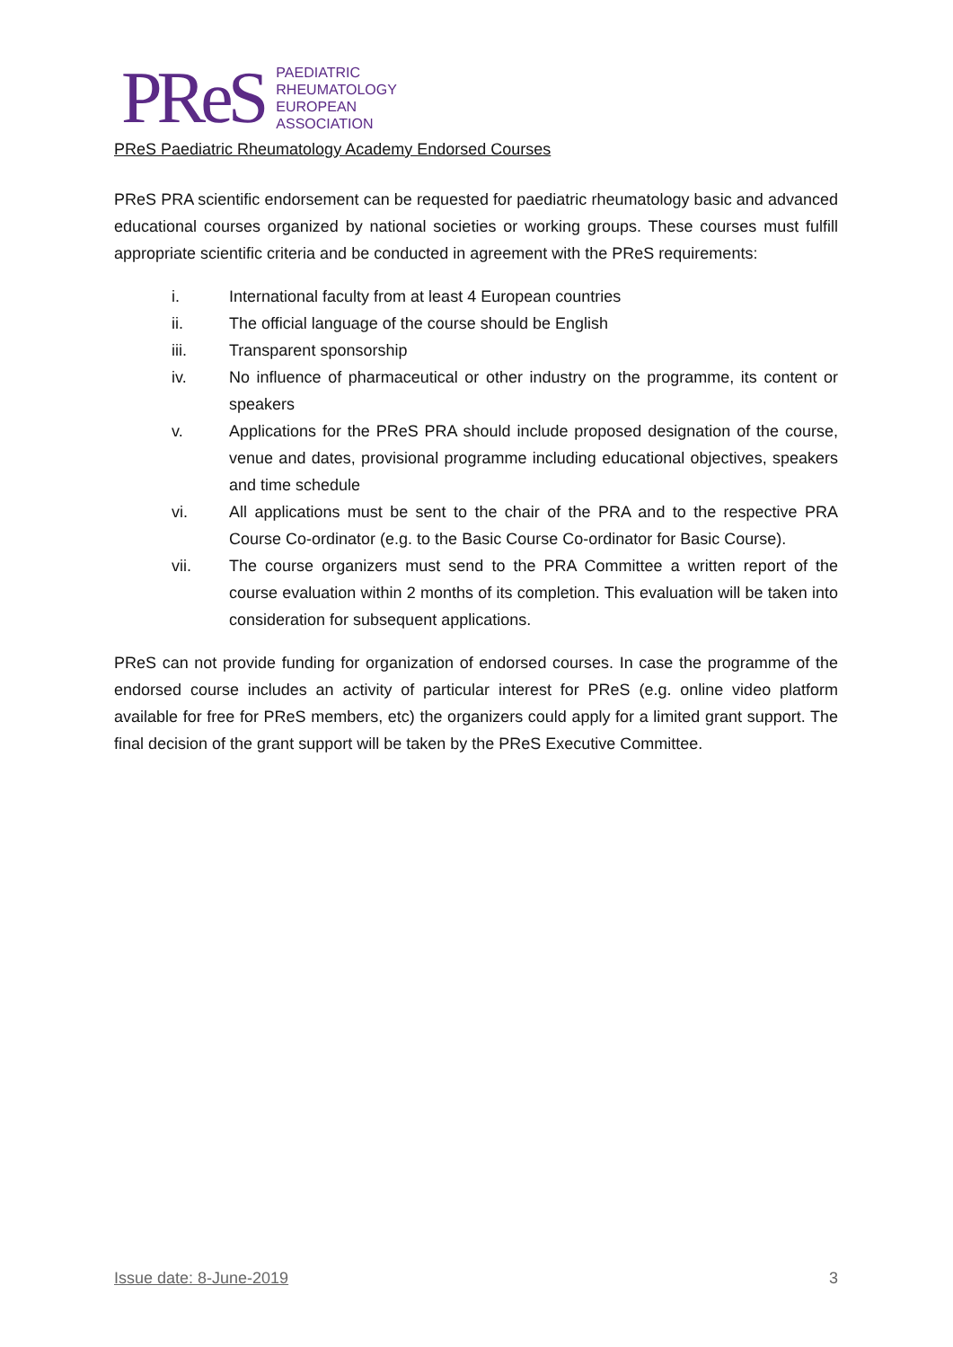PReS PAEDIATRIC
RHEUMATOLOGY
EUROPEAN
ASSOCIATION
PReS Paediatric Rheumatology Academy Endorsed Courses
PReS PRA scientific endorsement can be requested for paediatric rheumatology basic and advanced educational courses organized by national societies or working groups. These courses must fulfill appropriate scientific criteria and be conducted in agreement with the PReS requirements:
i. International faculty from at least 4 European countries
ii. The official language of the course should be English
iii. Transparent sponsorship
iv. No influence of pharmaceutical or other industry on the programme, its content or speakers
v. Applications for the PReS PRA should include proposed designation of the course, venue and dates, provisional programme including educational objectives, speakers and time schedule
vi. All applications must be sent to the chair of the PRA and to the respective PRA Course Co-ordinator (e.g. to the Basic Course Co-ordinator for Basic Course).
vii. The course organizers must send to the PRA Committee a written report of the course evaluation within 2 months of its completion. This evaluation will be taken into consideration for subsequent applications.
PReS can not provide funding for organization of endorsed courses. In case the programme of the endorsed course includes an activity of particular interest for PReS (e.g. online video platform available for free for PReS members, etc) the organizers could apply for a limited grant support. The final decision of the grant support will be taken by the PReS Executive Committee.
Issue date: 8-June-2019 3